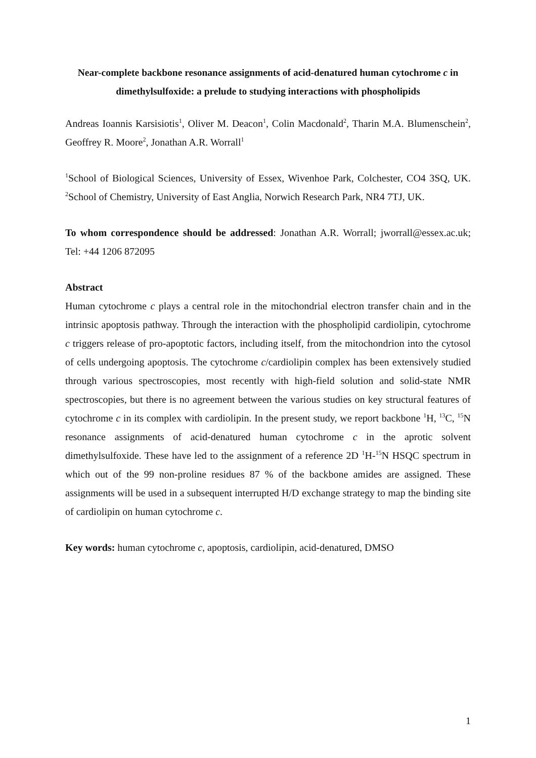Near-complete backbone resonance assignments of acid-denatured human cytochrome c in dimethylsulfoxide: a prelude to studying interactions with phospholipids
Andreas Ioannis Karsisiotis<sup>1</sup>, Oliver M. Deacon<sup>1</sup>, Colin Macdonald<sup>2</sup>, Tharin M.A. Blumenschein<sup>2</sup>, Geoffrey R. Moore<sup>2</sup>, Jonathan A.R. Worrall<sup>1</sup>
<sup>1</sup> School of Biological Sciences, University of Essex, Wivenhoe Park, Colchester, CO4 3SQ, UK. <sup>2</sup>School of Chemistry, University of East Anglia, Norwich Research Park, NR4 7TJ, UK.
To whom correspondence should be addressed: Jonathan A.R. Worrall; jworrall@essex.ac.uk; Tel: +44 1206 872095
Abstract
Human cytochrome c plays a central role in the mitochondrial electron transfer chain and in the intrinsic apoptosis pathway. Through the interaction with the phospholipid cardiolipin, cytochrome c triggers release of pro-apoptotic factors, including itself, from the mitochondrion into the cytosol of cells undergoing apoptosis. The cytochrome c/cardiolipin complex has been extensively studied through various spectroscopies, most recently with high-field solution and solid-state NMR spectroscopies, but there is no agreement between the various studies on key structural features of cytochrome c in its complex with cardiolipin. In the present study, we report backbone <sup>1</sup>H, <sup>13</sup>C, <sup>15</sup>N resonance assignments of acid-denatured human cytochrome c in the aprotic solvent dimethylsulfoxide. These have led to the assignment of a reference 2D <sup>1</sup>H-<sup>15</sup>N HSQC spectrum in which out of the 99 non-proline residues 87 % of the backbone amides are assigned. These assignments will be used in a subsequent interrupted H/D exchange strategy to map the binding site of cardiolipin on human cytochrome c.
Key words: human cytochrome c, apoptosis, cardiolipin, acid-denatured, DMSO
1